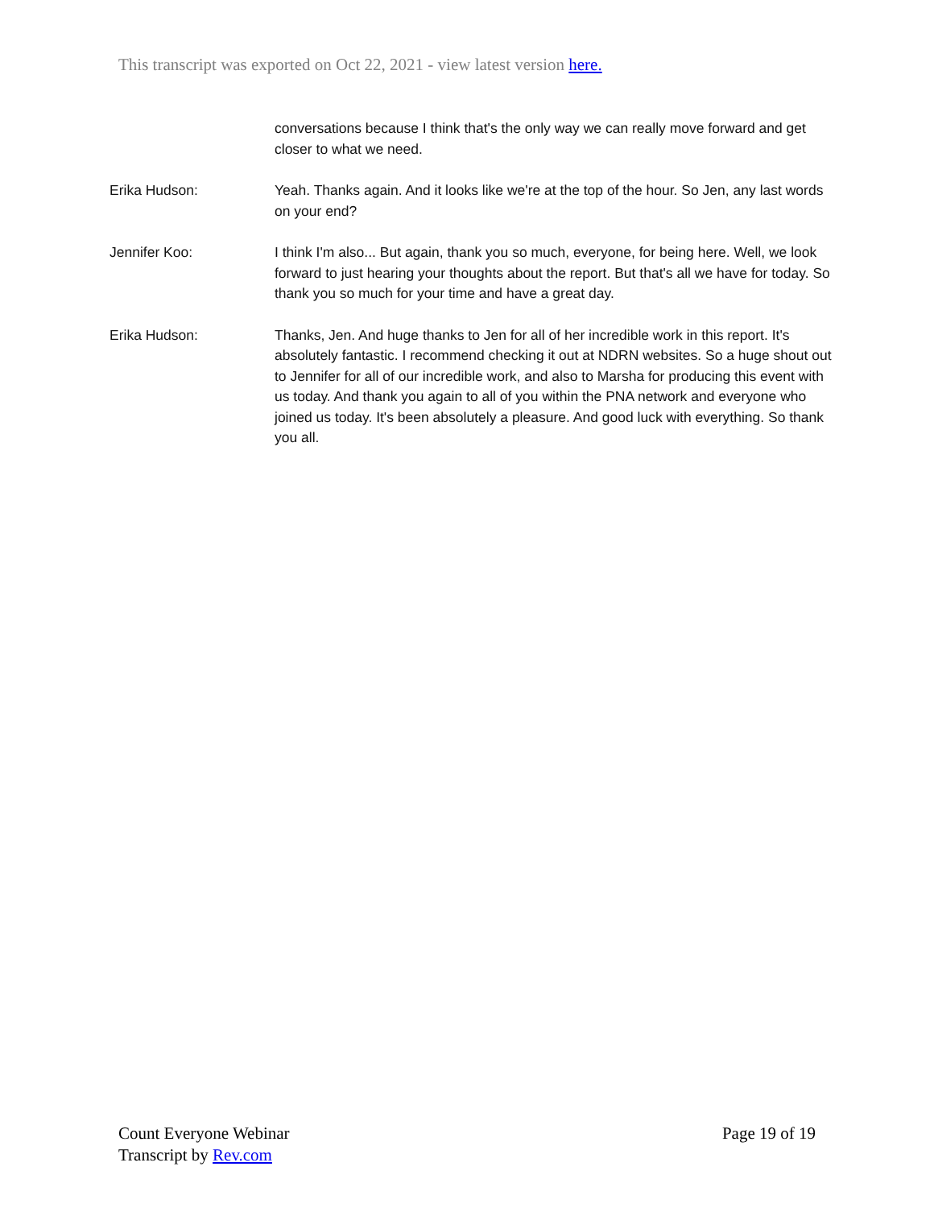This transcript was exported on Oct 22, 2021 - view latest version here.
conversations because I think that's the only way we can really move forward and get closer to what we need.
Erika Hudson: Yeah. Thanks again. And it looks like we're at the top of the hour. So Jen, any last words on your end?
Jennifer Koo: I think I'm also... But again, thank you so much, everyone, for being here. Well, we look forward to just hearing your thoughts about the report. But that's all we have for today. So thank you so much for your time and have a great day.
Erika Hudson: Thanks, Jen. And huge thanks to Jen for all of her incredible work in this report. It's absolutely fantastic. I recommend checking it out at NDRN websites. So a huge shout out to Jennifer for all of our incredible work, and also to Marsha for producing this event with us today. And thank you again to all of you within the PNA network and everyone who joined us today. It's been absolutely a pleasure. And good luck with everything. So thank you all.
Count Everyone Webinar
Transcript by Rev.com
Page 19 of 19